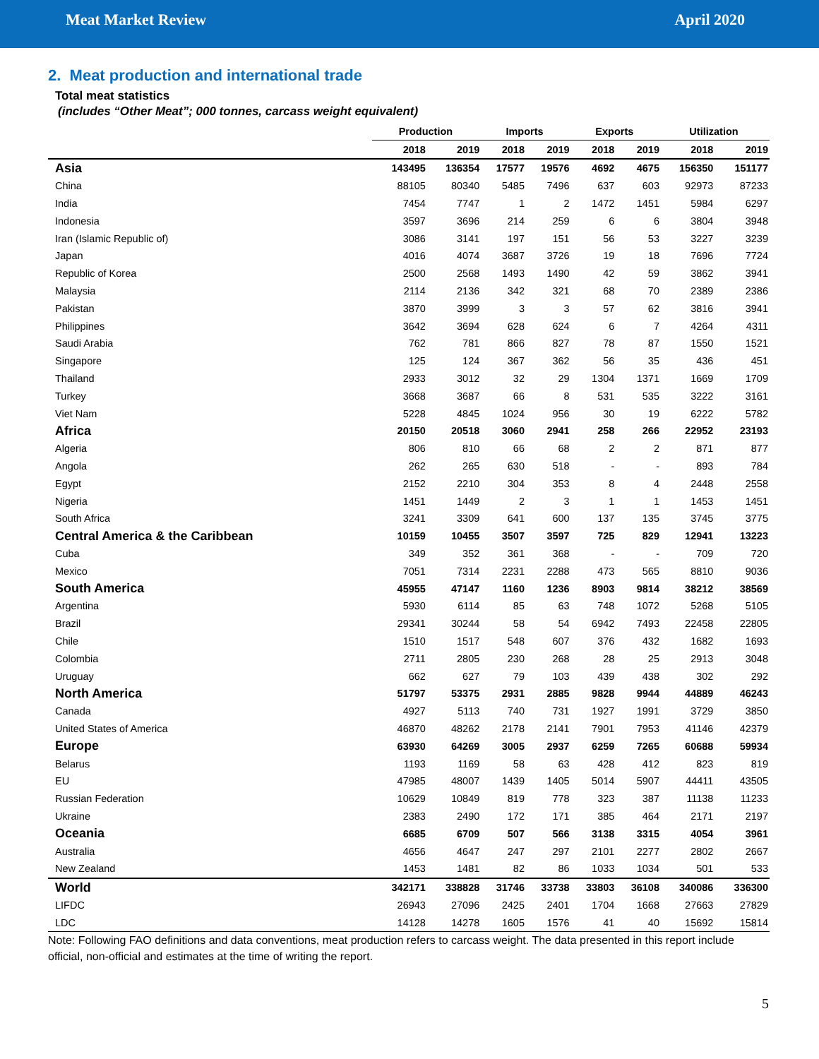Meat Market Review April 2020
2. Meat production and international trade
Total meat statistics
(includes “Other Meat”; 000 tonnes, carcass weight equivalent)
| | Production | | Imports | | Exports | | Utilization | |
| | 2018 | 2019 | 2018 | 2019 | 2018 | 2019 | 2018 | 2019 |
| Asia | 143495 | 136354 | 17577 | 19576 | 4692 | 4675 | 156350 | 151177 |
| China | 88105 | 80340 | 5485 | 7496 | 637 | 603 | 92973 | 87233 |
| India | 7454 | 7747 | 1 | 2 | 1472 | 1451 | 5984 | 6297 |
| Indonesia | 3597 | 3696 | 214 | 259 | 6 | 6 | 3804 | 3948 |
| Iran (Islamic Republic of) | 3086 | 3141 | 197 | 151 | 56 | 53 | 3227 | 3239 |
| Japan | 4016 | 4074 | 3687 | 3726 | 19 | 18 | 7696 | 7724 |
| Republic of Korea | 2500 | 2568 | 1493 | 1490 | 42 | 59 | 3862 | 3941 |
| Malaysia | 2114 | 2136 | 342 | 321 | 68 | 70 | 2389 | 2386 |
| Pakistan | 3870 | 3999 | 3 | 3 | 57 | 62 | 3816 | 3941 |
| Philippines | 3642 | 3694 | 628 | 624 | 6 | 7 | 4264 | 4311 |
| Saudi Arabia | 762 | 781 | 866 | 827 | 78 | 87 | 1550 | 1521 |
| Singapore | 125 | 124 | 367 | 362 | 56 | 35 | 436 | 451 |
| Thailand | 2933 | 3012 | 32 | 29 | 1304 | 1371 | 1669 | 1709 |
| Turkey | 3668 | 3687 | 66 | 8 | 531 | 535 | 3222 | 3161 |
| Viet Nam | 5228 | 4845 | 1024 | 956 | 30 | 19 | 6222 | 5782 |
| Africa | 20150 | 20518 | 3060 | 2941 | 258 | 266 | 22952 | 23193 |
| Algeria | 806 | 810 | 66 | 68 | 2 | 2 | 871 | 877 |
| Angola | 262 | 265 | 630 | 518 | - | - | 893 | 784 |
| Egypt | 2152 | 2210 | 304 | 353 | 8 | 4 | 2448 | 2558 |
| Nigeria | 1451 | 1449 | 2 | 3 | 1 | 1 | 1453 | 1451 |
| South Africa | 3241 | 3309 | 641 | 600 | 137 | 135 | 3745 | 3775 |
| Central America & the Caribbean | 10159 | 10455 | 3507 | 3597 | 725 | 829 | 12941 | 13223 |
| Cuba | 349 | 352 | 361 | 368 | - | - | 709 | 720 |
| Mexico | 7051 | 7314 | 2231 | 2288 | 473 | 565 | 8810 | 9036 |
| South America | 45955 | 47147 | 1160 | 1236 | 8903 | 9814 | 38212 | 38569 |
| Argentina | 5930 | 6114 | 85 | 63 | 748 | 1072 | 5268 | 5105 |
| Brazil | 29341 | 30244 | 58 | 54 | 6942 | 7493 | 22458 | 22805 |
| Chile | 1510 | 1517 | 548 | 607 | 376 | 432 | 1682 | 1693 |
| Colombia | 2711 | 2805 | 230 | 268 | 28 | 25 | 2913 | 3048 |
| Uruguay | 662 | 627 | 79 | 103 | 439 | 438 | 302 | 292 |
| North America | 51797 | 53375 | 2931 | 2885 | 9828 | 9944 | 44889 | 46243 |
| Canada | 4927 | 5113 | 740 | 731 | 1927 | 1991 | 3729 | 3850 |
| United States of America | 46870 | 48262 | 2178 | 2141 | 7901 | 7953 | 41146 | 42379 |
| Europe | 63930 | 64269 | 3005 | 2937 | 6259 | 7265 | 60688 | 59934 |
| Belarus | 1193 | 1169 | 58 | 63 | 428 | 412 | 823 | 819 |
| EU | 47985 | 48007 | 1439 | 1405 | 5014 | 5907 | 44411 | 43505 |
| Russian Federation | 10629 | 10849 | 819 | 778 | 323 | 387 | 11138 | 11233 |
| Ukraine | 2383 | 2490 | 172 | 171 | 385 | 464 | 2171 | 2197 |
| Oceania | 6685 | 6709 | 507 | 566 | 3138 | 3315 | 4054 | 3961 |
| Australia | 4656 | 4647 | 247 | 297 | 2101 | 2277 | 2802 | 2667 |
| New Zealand | 1453 | 1481 | 82 | 86 | 1033 | 1034 | 501 | 533 |
| World | 342171 | 338828 | 31746 | 33738 | 33803 | 36108 | 340086 | 336300 |
| LIFDC | 26943 | 27096 | 2425 | 2401 | 1704 | 1668 | 27663 | 27829 |
| LDC | 14128 | 14278 | 1605 | 1576 | 41 | 40 | 15692 | 15814 |
Note: Following FAO definitions and data conventions, meat production refers to carcass weight. The data presented in this report include official, non-official and estimates at the time of writing the report.
5